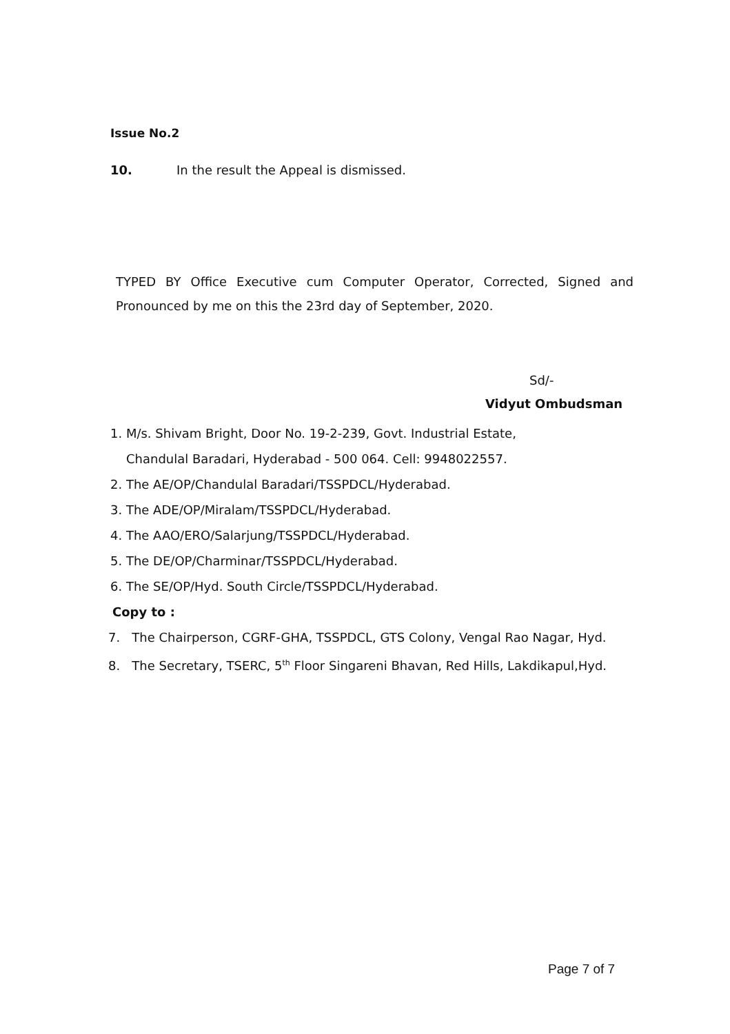Issue No.2
10. In the result the Appeal is dismissed.
TYPED BY Office Executive cum Computer Operator, Corrected, Signed and
Pronounced by me on this the 23rd day of September, 2020.
Sd/-
Vidyut Ombudsman
1. M/s. Shivam Bright, Door No. 19-2-239, Govt. Industrial Estate,
Chandulal Baradari, Hyderabad - 500 064. Cell: 9948022557.
2. The AE/OP/Chandulal Baradari/TSSPDCL/Hyderabad.
3. The ADE/OP/Miralam/TSSPDCL/Hyderabad.
4. The AAO/ERO/Salarjung/TSSPDCL/Hyderabad.
5. The DE/OP/Charminar/TSSPDCL/Hyderabad.
6. The SE/OP/Hyd. South Circle/TSSPDCL/Hyderabad.
Copy to :
7. The Chairperson, CGRF-GHA, TSSPDCL, GTS Colony, Vengal Rao Nagar, Hyd.
8. The Secretary, TSERC, 5<sup>th</sup> Floor Singareni Bhavan, Red Hills, Lakdikapul,Hyd.
Page 7 of 7